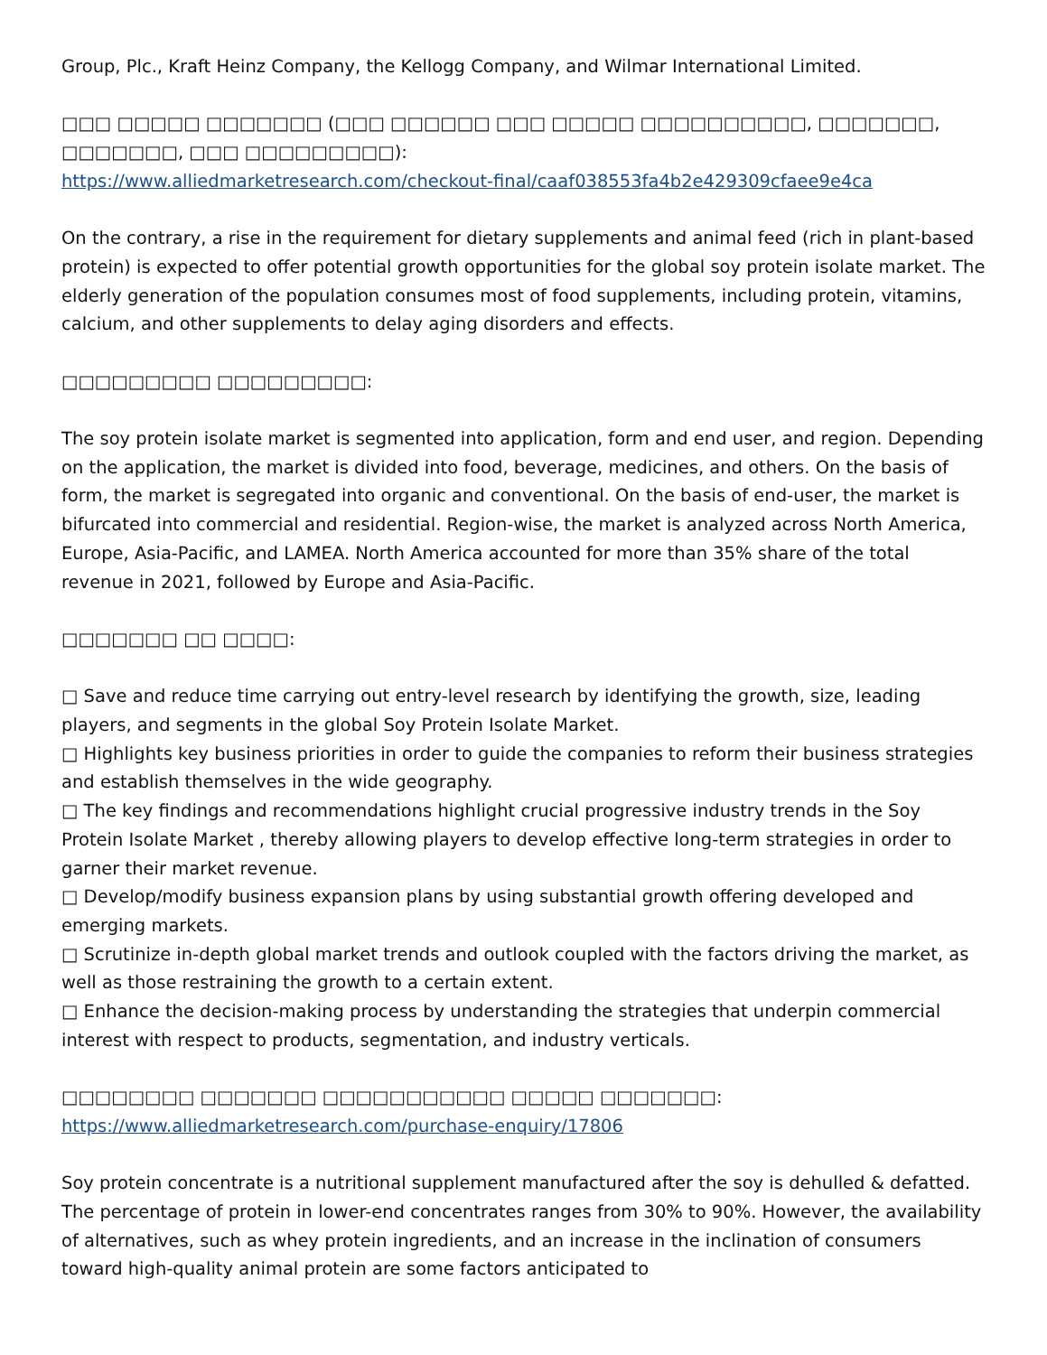Group, Plc., Kraft Heinz Company, the Kellogg Company, and Wilmar International Limited.
□□□ □□□□□ □□□□□□□ (□□□ □□□□□□ □□□ □□□□□ □□□□□□□□□□, □□□□□□□, □□□□□□□, □□□ □□□□□□□□□):
https://www.alliedmarketresearch.com/checkout-final/caaf038553fa4b2e429309cfaee9e4ca
On the contrary, a rise in the requirement for dietary supplements and animal feed (rich in plant-based protein) is expected to offer potential growth opportunities for the global soy protein isolate market. The elderly generation of the population consumes most of food supplements, including protein, vitamins, calcium, and other supplements to delay aging disorders and effects.
□□□□□□□□□ □□□□□□□□□:
The soy protein isolate market is segmented into application, form and end user, and region. Depending on the application, the market is divided into food, beverage, medicines, and others. On the basis of form, the market is segregated into organic and conventional. On the basis of end-user, the market is bifurcated into commercial and residential. Region-wise, the market is analyzed across North America, Europe, Asia-Pacific, and LAMEA. North America accounted for more than 35% share of the total revenue in 2021, followed by Europe and Asia-Pacific.
□□□□□□□ □□ □□□□:
□ Save and reduce time carrying out entry-level research by identifying the growth, size, leading players, and segments in the global Soy Protein Isolate Market.
□ Highlights key business priorities in order to guide the companies to reform their business strategies and establish themselves in the wide geography.
□ The key findings and recommendations highlight crucial progressive industry trends in the Soy Protein Isolate Market , thereby allowing players to develop effective long-term strategies in order to garner their market revenue.
□ Develop/modify business expansion plans by using substantial growth offering developed and emerging markets.
□ Scrutinize in-depth global market trends and outlook coupled with the factors driving the market, as well as those restraining the growth to a certain extent.
□ Enhance the decision-making process by understanding the strategies that underpin commercial interest with respect to products, segmentation, and industry verticals.
□□□□□□□□ □□□□□□□ □□□□□□□□□□□ □□□□□ □□□□□□□: https://www.alliedmarketresearch.com/purchase-enquiry/17806
Soy protein concentrate is a nutritional supplement manufactured after the soy is dehulled & defatted. The percentage of protein in lower-end concentrates ranges from 30% to 90%. However, the availability of alternatives, such as whey protein ingredients, and an increase in the inclination of consumers toward high-quality animal protein are some factors anticipated to